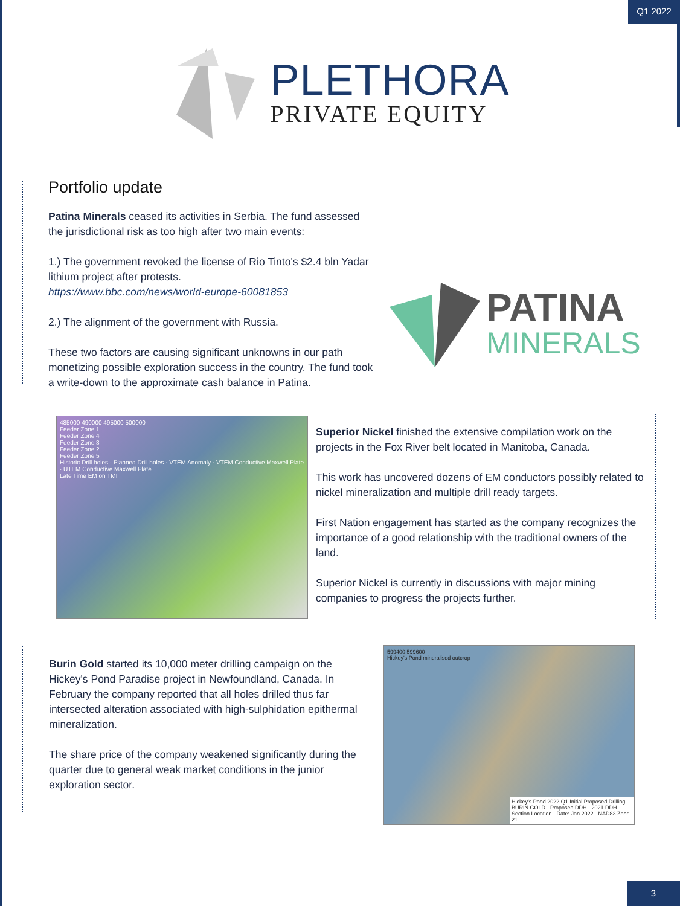Q1 2022
PLETHORA
PRIVATE EQUITY
Portfolio update
Patina Minerals ceased its activities in Serbia. The fund assessed the jurisdictional risk as too high after two main events:
1.) The government revoked the license of Rio Tinto's $2.4 bln Yadar lithium project after protests.
https://www.bbc.com/news/world-europe-60081853
2.) The alignment of the government with Russia.
These two factors are causing significant unknowns in our path monetizing possible exploration success in the country. The fund took a write-down to the approximate cash balance in Patina.
PATINA
MINERALS
485000 490000 495000 500000
Feeder Zone 1
Feeder Zone 4
Feeder Zone 3
Feeder Zone 2
Feeder Zone 5
Historic Drill holes · Planned Drill holes · VTEM Anomaly · VTEM Conductive Maxwell Plate · UTEM Conductive Maxwell Plate
Late Time EM on TMI
Superior Nickel finished the extensive compilation work on the projects in the Fox River belt located in Manitoba, Canada.
This work has uncovered dozens of EM conductors possibly related to nickel mineralization and multiple drill ready targets.
First Nation engagement has started as the company recognizes the importance of a good relationship with the traditional owners of the land.
Superior Nickel is currently in discussions with major mining companies to progress the projects further.
Burin Gold started its 10,000 meter drilling campaign on the Hickey's Pond Paradise project in Newfoundland, Canada. In February the company reported that all holes drilled thus far intersected alteration associated with high-sulphidation epithermal mineralization.
The share price of the company weakened significantly during the quarter due to general weak market conditions in the junior exploration sector.
599400 599600
Hickey's Pond mineralised outcrop
Hickey's Pond 2022 Q1 Initial Proposed Drilling · BURIN GOLD · Proposed DDH · 2021 DDH · Section Location · Date: Jan 2022 · NAD83 Zone 21
3